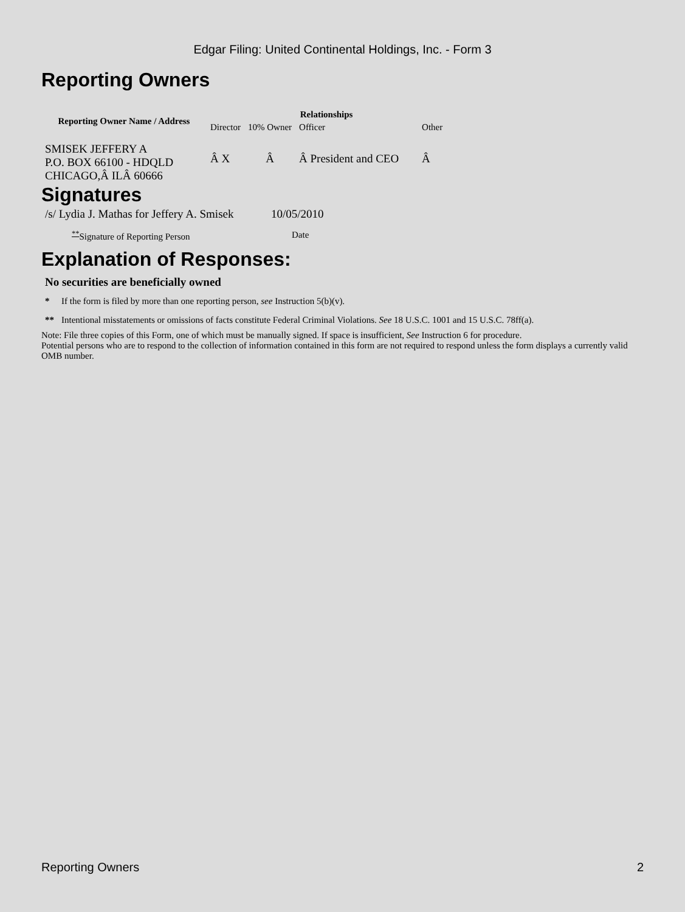Edgar Filing: United Continental Holdings, Inc. - Form 3
Reporting Owners
| Reporting Owner Name / Address | Relationships | | | |
| --- | --- | --- | --- | --- |
| | Director | 10% Owner | Officer | Other |
| SMISEK JEFFERY A P.O. BOX 66100 - HDQLD CHICAGO,Â ILÂ 60666 | Â X | Â | Â President and CEO | Â |
Signatures
| /s/ Lydia J. Mathas for Jeffery A. Smisek | 10/05/2010 |
| <sup>**</sup> Signature of Reporting Person | Date |
Explanation of Responses:
No securities are beneficially owned
| * | If the form is filed by more than one reporting person, see Instruction 5(b)(v). |
| ** | Intentional misstatements or omissions of facts constitute Federal Criminal Violations. See 18 U.S.C. 1001 and 15 U.S.C. 78ff(a). |
Note: File three copies of this Form, one of which must be manually signed. If space is insufficient, See Instruction 6 for procedure.
Potential persons who are to respond to the collection of information contained in this form are not required to respond unless the form displays a currently valid OMB number.
Reporting Owners 2